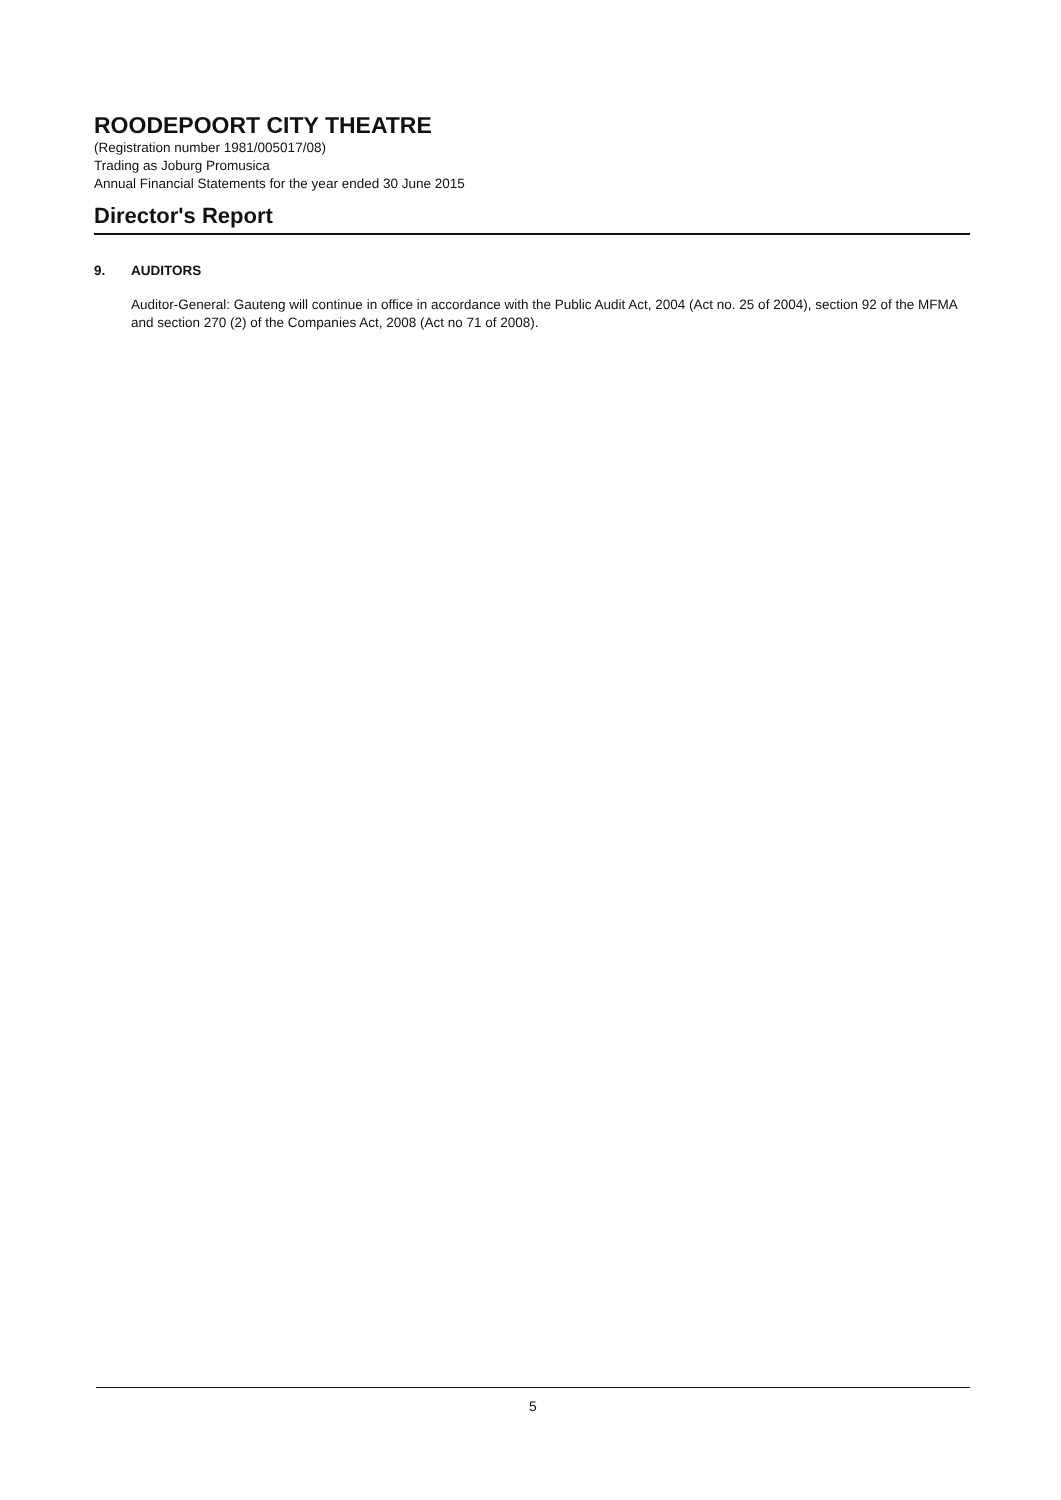ROODEPOORT CITY THEATRE
(Registration number 1981/005017/08)
Trading as Joburg Promusica
Annual Financial Statements for the year ended 30 June 2015
Director's Report
9. AUDITORS
Auditor-General: Gauteng will continue in office in accordance with the Public Audit Act, 2004 (Act no. 25 of 2004), section 92 of the MFMA and section 270 (2) of the Companies Act, 2008 (Act no 71 of 2008).
5